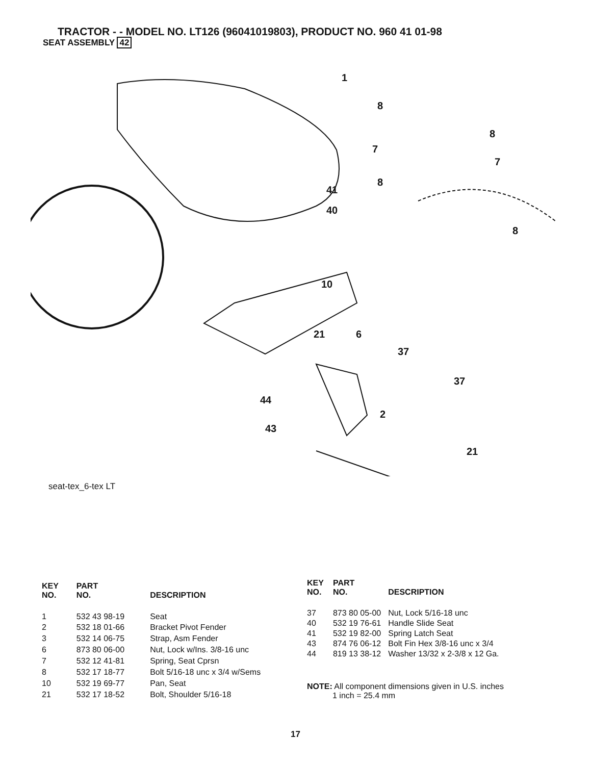TRACTOR - - MODEL NO. LT126 (96041019803), PRODUCT NO. 960 41 01-98
SEAT ASSEMBLY 42
1
8
8
7
7
8
8
41
40
10
21
6
37
37
44
2
43
21
seat-tex_6-tex LT
| KEY NO. | PART NO. | DESCRIPTION |
| --- | --- | --- |
| 1 | 532 43 98-19 | Seat |
| 2 | 532 18 01-66 | Bracket Pivot Fender |
| 3 | 532 14 06-75 | Strap, Asm Fender |
| 6 | 873 80 06-00 | Nut, Lock w/Ins. 3/8-16 unc |
| 7 | 532 12 41-81 | Spring, Seat Cprsn |
| 8 | 532 17 18-77 | Bolt 5/16-18 unc x 3/4 w/Sems |
| 10 | 532 19 69-77 | Pan, Seat |
| 21 | 532 17 18-52 | Bolt, Shoulder 5/16-18 |
| KEY NO. | PART NO. | DESCRIPTION |
| --- | --- | --- |
| 37 | 873 80 05-00 | Nut, Lock 5/16-18 unc |
| 40 | 532 19 76-61 | Handle Slide Seat |
| 41 | 532 19 82-00 | Spring Latch Seat |
| 43 | 874 76 06-12 | Bolt Fin Hex 3/8-16 unc x 3/4 |
| 44 | 819 13 38-12 | Washer 13/32 x 2-3/8 x 12 Ga. |
NOTE: All component dimensions given in U.S. inches
1 inch = 25.4 mm
17